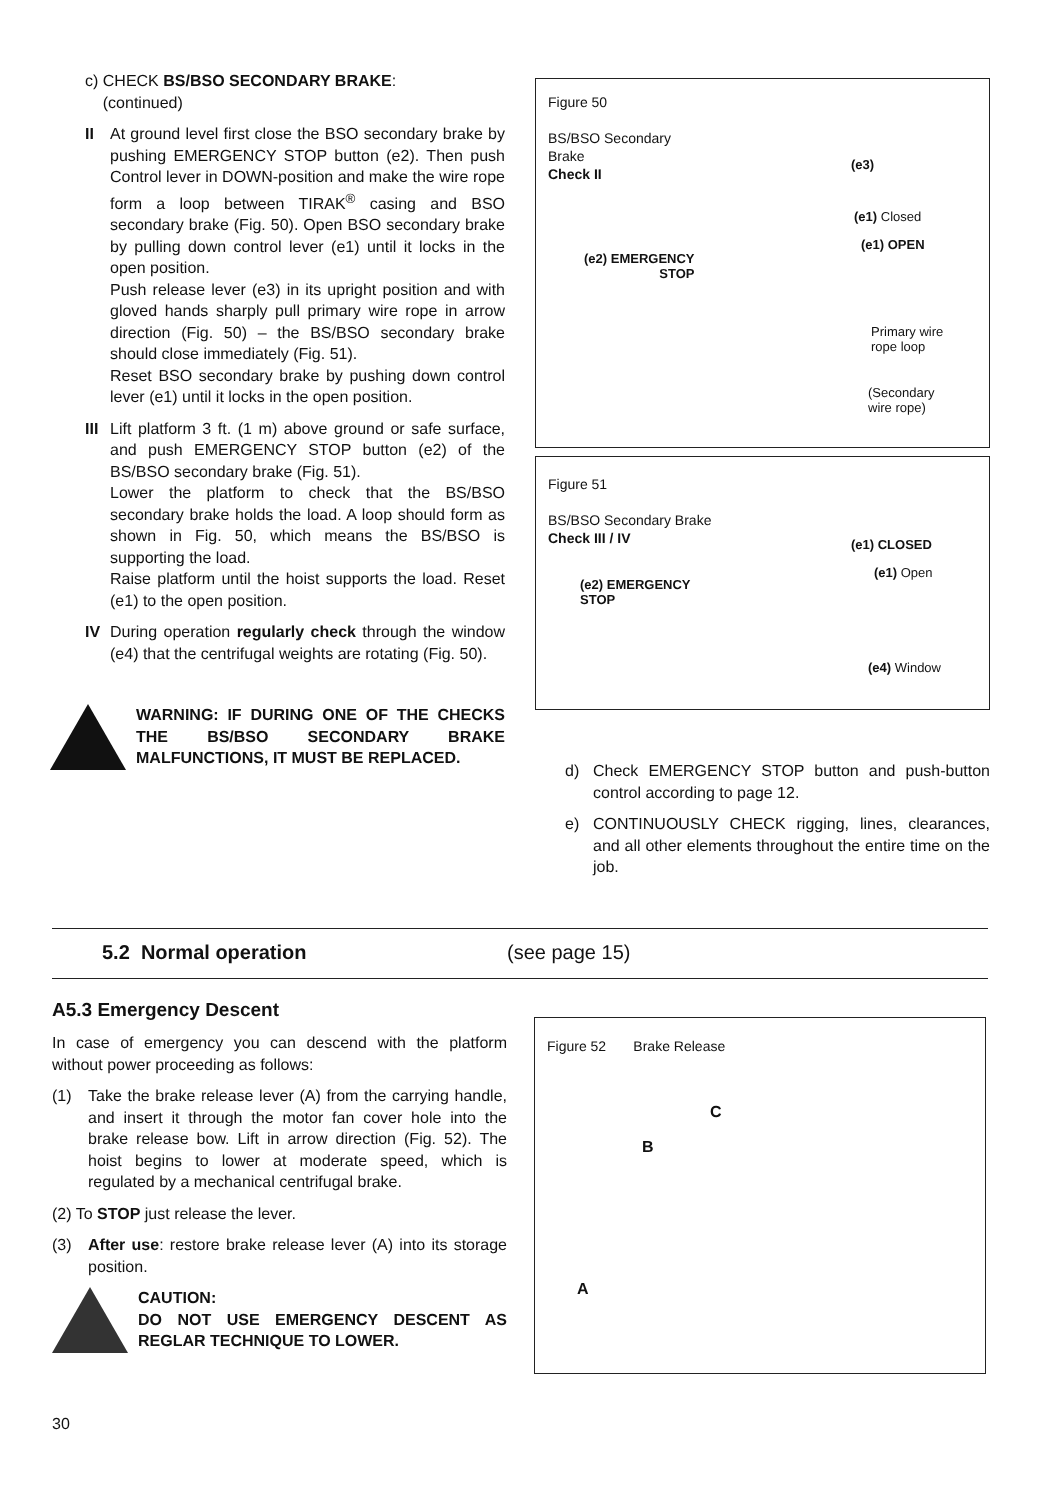c) CHECK BS/BSO SECONDARY BRAKE:
(continued)
II At ground level first close the BSO secondary brake by pushing EMERGENCY STOP button (e2). Then push Control lever in DOWN-position and make the wire rope form a loop between TIRAK<sup>®</sup> casing and BSO secondary brake (Fig. 50). Open BSO secondary brake by pulling down control lever (e1) until it locks in the open position.
Push release lever (e3) in its upright position and with gloved hands sharply pull primary wire rope in arrow direction (Fig. 50) – the BS/BSO secondary brake should close immediately (Fig. 51).
Reset BSO secondary brake by pushing down control lever (e1) until it locks in the open position.
III
Lift platform 3 ft. (1 m) above ground or safe surface, and push EMERGENCY STOP button (e2) of the BS/BSO secondary brake (Fig. 51).
Lower the platform to check that the BS/BSO secondary brake holds the load. A loop should form as shown in Fig. 50, which means the BS/BSO is supporting the load.
Raise platform until the hoist supports the load. Reset (e1) to the open position.
IV During operation regularly check through the window (e4) that the centrifugal weights are rotating (Fig. 50).
WARNING: IF DURING ONE OF THE CHECKS THE BS/BSO SECONDARY BRAKE MALFUNCTIONS, IT MUST BE REPLACED.
Figure 50
BS/BSO Secondary
Brake
Check II
(e3)
(e1) Closed
(e1) OPEN
(e2) EMERGENCY
STOP
Primary wire
rope loop
(Secondary
wire rope)
Figure 51
BS/BSO Secondary Brake
Check III / IV
(e1) CLOSED
(e1) Open
(e2) EMERGENCY
STOP
(e4) Window
d) Check EMERGENCY STOP button and push-button control according to page 12.
e) CONTINUOUSLY CHECK rigging, lines, clearances, and all other elements throughout the entire time on the job.
5.2 Normal operation (see page 15)
A5.3 Emergency Descent
In case of emergency you can descend with the platform without power proceeding as follows:
(1) Take the brake release lever (A) from the carrying handle, and insert it through the motor fan cover hole into the brake release bow. Lift in arrow direction (Fig. 52). The hoist begins to lower at moderate speed, which is regulated by a mechanical centrifugal brake.
(2) To STOP just release the lever.
(3) After use: restore brake release lever (A) into its storage position.
CAUTION:
DO NOT USE EMERGENCY DESCENT AS REGLAR TECHNIQUE TO LOWER.
Figure 52 Brake Release
C
B
A
30